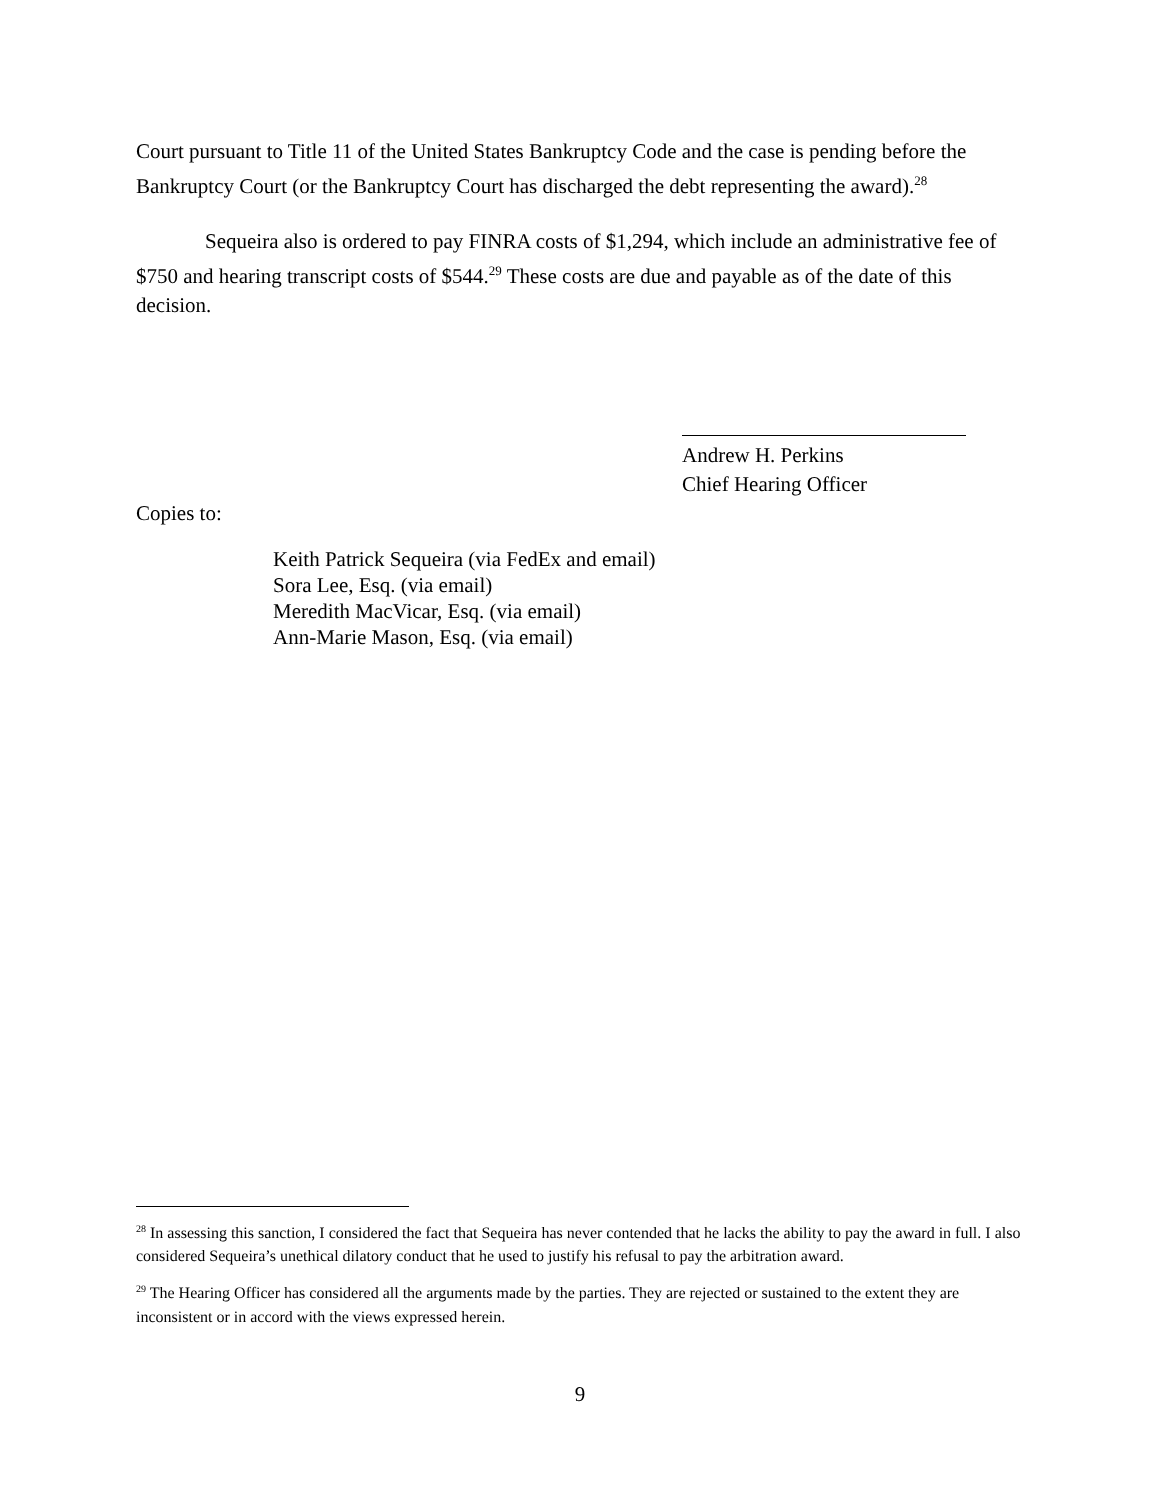Court pursuant to Title 11 of the United States Bankruptcy Code and the case is pending before the Bankruptcy Court (or the Bankruptcy Court has discharged the debt representing the award).<sup>28</sup>
Sequeira also is ordered to pay FINRA costs of $1,294, which include an administrative fee of $750 and hearing transcript costs of $544.<sup>29</sup> These costs are due and payable as of the date of this decision.
Andrew H. Perkins
Chief Hearing Officer
Copies to:
Keith Patrick Sequeira (via FedEx and email)
Sora Lee, Esq. (via email)
Meredith MacVicar, Esq. (via email)
Ann-Marie Mason, Esq. (via email)
<sup>28</sup> In assessing this sanction, I considered the fact that Sequeira has never contended that he lacks the ability to pay the award in full. I also considered Sequeira’s unethical dilatory conduct that he used to justify his refusal to pay the arbitration award.
<sup>29</sup> The Hearing Officer has considered all the arguments made by the parties. They are rejected or sustained to the extent they are inconsistent or in accord with the views expressed herein.
9